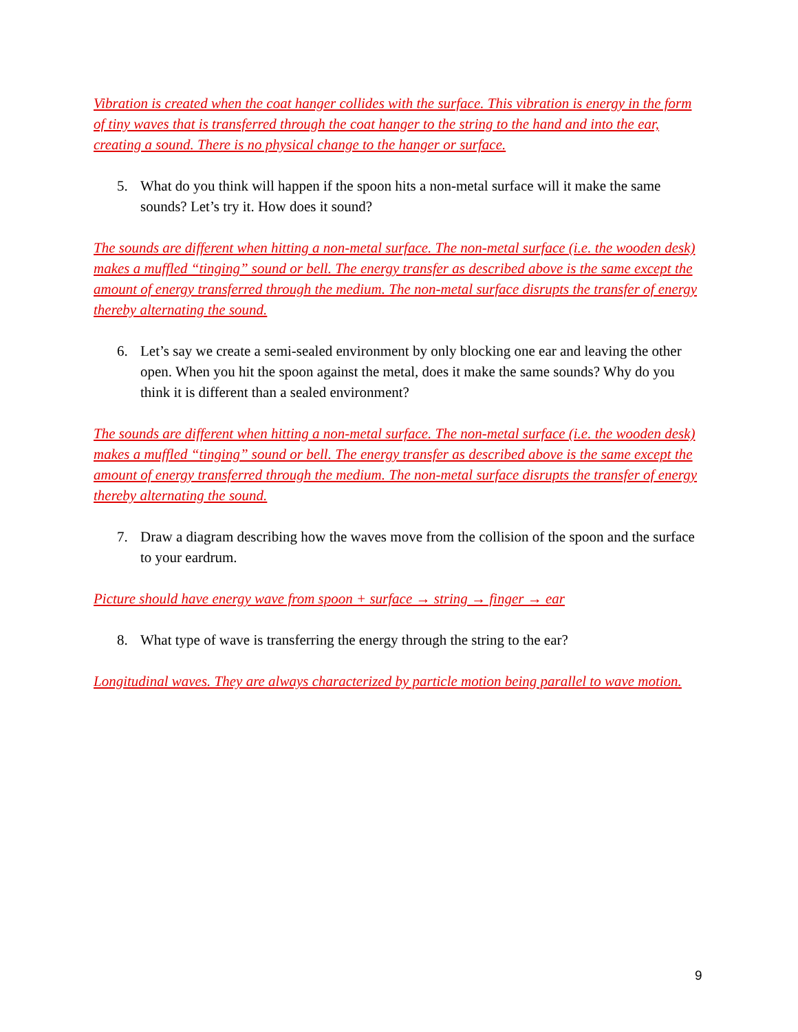Vibration is created when the coat hanger collides with the surface. This vibration is energy in the form of tiny waves that is transferred through the coat hanger to the string to the hand and into the ear, creating a sound. There is no physical change to the hanger or surface.
5. What do you think will happen if the spoon hits a non-metal surface will it make the same sounds? Let’s try it. How does it sound?
The sounds are different when hitting a non-metal surface. The non-metal surface (i.e. the wooden desk) makes a muffled “tinging” sound or bell. The energy transfer as described above is the same except the amount of energy transferred through the medium. The non-metal surface disrupts the transfer of energy thereby alternating the sound.
6. Let’s say we create a semi-sealed environment by only blocking one ear and leaving the other open. When you hit the spoon against the metal, does it make the same sounds? Why do you think it is different than a sealed environment?
The sounds are different when hitting a non-metal surface. The non-metal surface (i.e. the wooden desk) makes a muffled “tinging” sound or bell. The energy transfer as described above is the same except the amount of energy transferred through the medium. The non-metal surface disrupts the transfer of energy thereby alternating the sound.
7. Draw a diagram describing how the waves move from the collision of the spoon and the surface to your eardrum.
Picture should have energy wave from spoon + surface → string → finger → ear
8. What type of wave is transferring the energy through the string to the ear?
Longitudinal waves. They are always characterized by particle motion being parallel to wave motion.
9